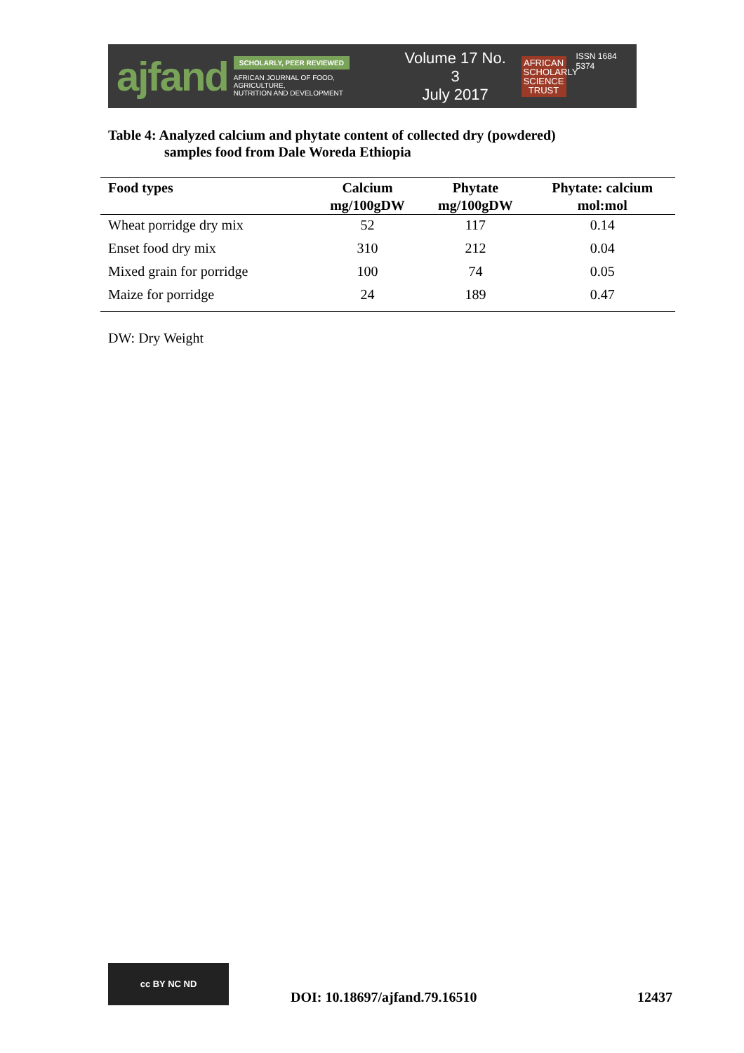ajfand
SCHOLARLY, PEER REVIEWED
AFRICAN JOURNAL OF FOOD, AGRICULTURE,
NUTRITION AND DEVELOPMENT
Volume 17 No. 3
July 2017
AFRICAN SCHOLARLY SCIENCE TRUST
ISSN 1684 5374
Table 4: Analyzed calcium and phytate content of collected dry (powdered)
samples food from Dale Woreda Ethiopia
| Food types | Calcium mg/100gDW | Phytate mg/100gDW | Phytate: calcium mol:mol |
| --- | --- | --- | --- |
| Wheat porridge dry mix | 52 | 117 | 0.14 |
| Enset food dry mix | 310 | 212 | 0.04 |
| Mixed grain for porridge | 100 | 74 | 0.05 |
| Maize for porridge | 24 | 189 | 0.47 |
DW: Dry Weight
cc BY NC ND
DOI: 10.18697/ajfand.79.16510
12437